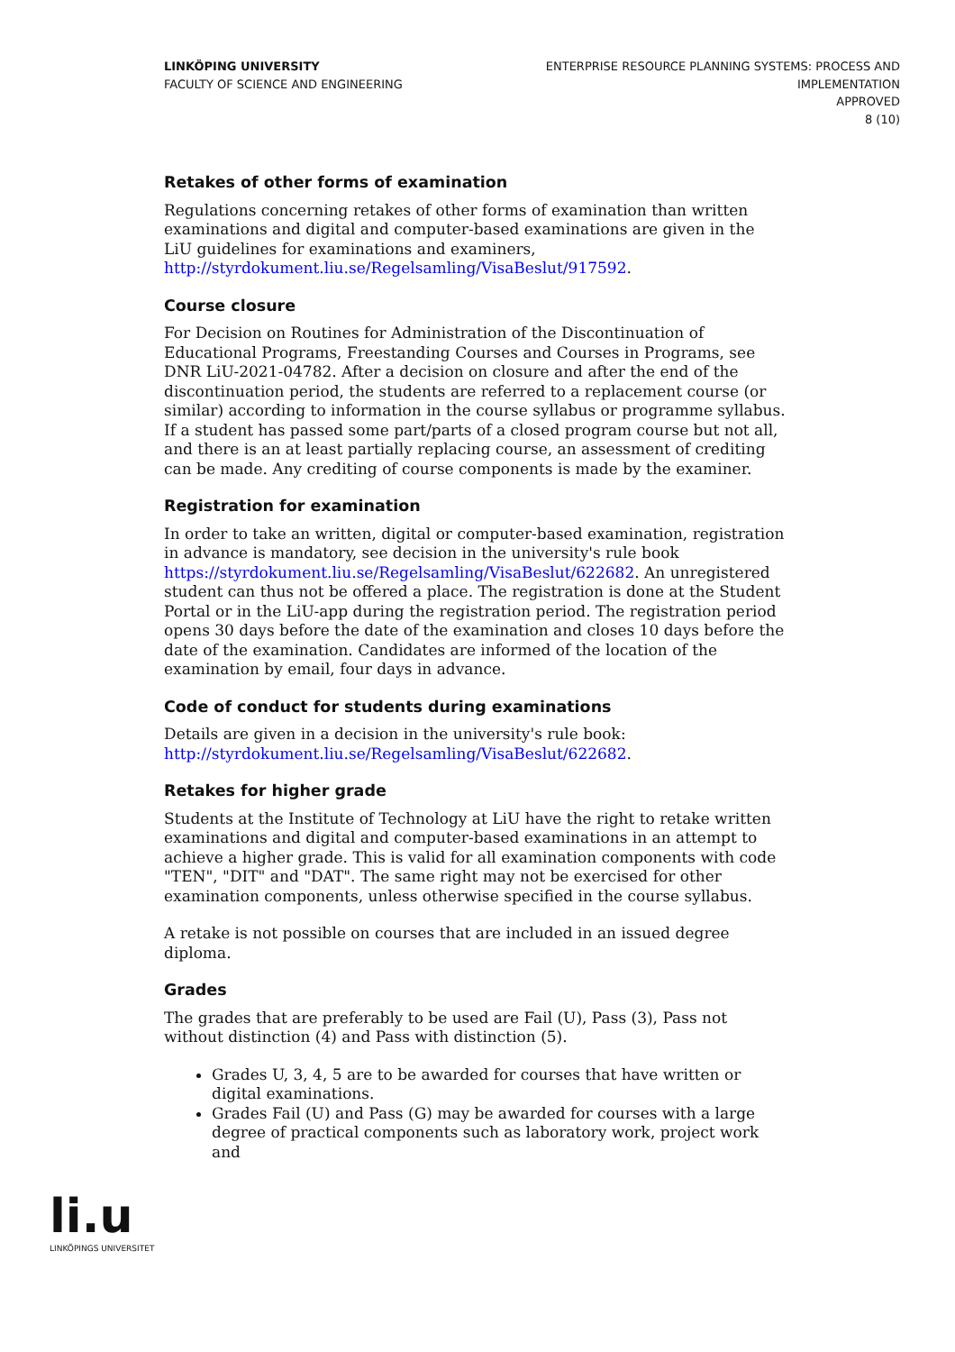LINKÖPING UNIVERSITY
FACULTY OF SCIENCE AND ENGINEERING
ENTERPRISE RESOURCE PLANNING SYSTEMS: PROCESS AND
IMPLEMENTATION
APPROVED
8 (10)
Retakes of other forms of examination
Regulations concerning retakes of other forms of examination than written examinations and digital and computer-based examinations are given in the LiU guidelines for examinations and examiners, http://styrdokument.liu.se/Regelsamling/VisaBeslut/917592.
Course closure
For Decision on Routines for Administration of the Discontinuation of Educational Programs, Freestanding Courses and Courses in Programs, see DNR LiU-2021-04782. After a decision on closure and after the end of the discontinuation period, the students are referred to a replacement course (or similar) according to information in the course syllabus or programme syllabus. If a student has passed some part/parts of a closed program course but not all, and there is an at least partially replacing course, an assessment of crediting can be made. Any crediting of course components is made by the examiner.
Registration for examination
In order to take an written, digital or computer-based examination, registration in advance is mandatory, see decision in the university's rule book https://styrdokument.liu.se/Regelsamling/VisaBeslut/622682. An unregistered student can thus not be offered a place. The registration is done at the Student Portal or in the LiU-app during the registration period. The registration period opens 30 days before the date of the examination and closes 10 days before the date of the examination. Candidates are informed of the location of the examination by email, four days in advance.
Code of conduct for students during examinations
Details are given in a decision in the university's rule book: http://styrdokument.liu.se/Regelsamling/VisaBeslut/622682.
Retakes for higher grade
Students at the Institute of Technology at LiU have the right to retake written examinations and digital and computer-based examinations in an attempt to achieve a higher grade. This is valid for all examination components with code "TEN", "DIT" and "DAT". The same right may not be exercised for other examination components, unless otherwise specified in the course syllabus.
A retake is not possible on courses that are included in an issued degree diploma.
Grades
The grades that are preferably to be used are Fail (U), Pass (3), Pass not without distinction (4) and Pass with distinction (5).
Grades U, 3, 4, 5 are to be awarded for courses that have written or digital examinations.
Grades Fail (U) and Pass (G) may be awarded for courses with a large degree of practical components such as laboratory work, project work and
li.u
LINKÖPINGS UNIVERSITET